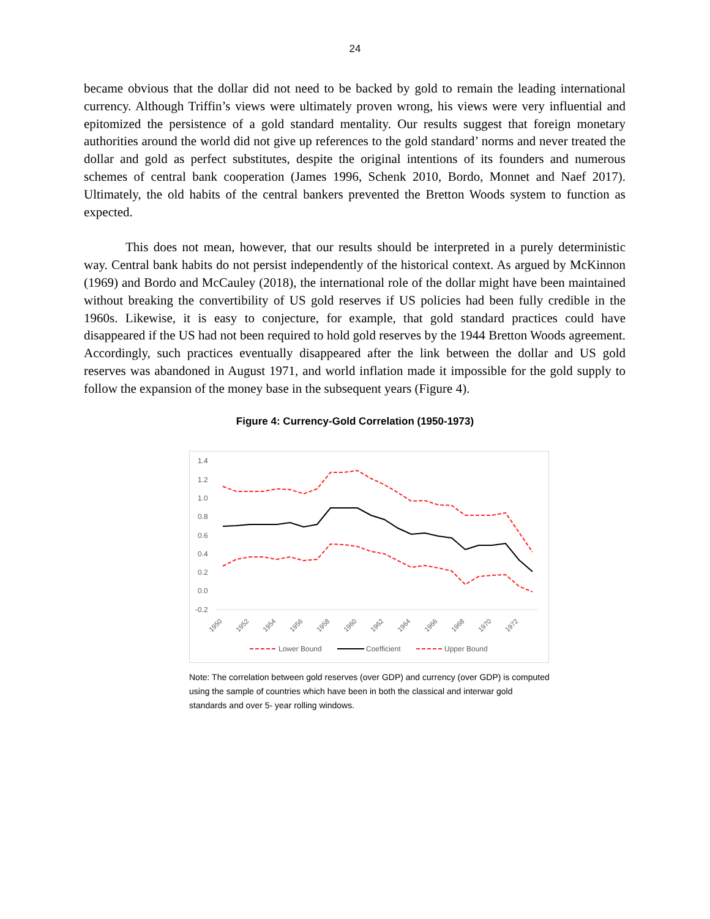24
became obvious that the dollar did not need to be backed by gold to remain the leading international currency. Although Triffin’s views were ultimately proven wrong, his views were very influential and epitomized the persistence of a gold standard mentality. Our results suggest that foreign monetary authorities around the world did not give up references to the gold standard’ norms and never treated the dollar and gold as perfect substitutes, despite the original intentions of its founders and numerous schemes of central bank cooperation (James 1996, Schenk 2010, Bordo, Monnet and Naef 2017). Ultimately, the old habits of the central bankers prevented the Bretton Woods system to function as expected.
This does not mean, however, that our results should be interpreted in a purely deterministic way. Central bank habits do not persist independently of the historical context. As argued by McKinnon (1969) and Bordo and McCauley (2018), the international role of the dollar might have been maintained without breaking the convertibility of US gold reserves if US policies had been fully credible in the 1960s. Likewise, it is easy to conjecture, for example, that gold standard practices could have disappeared if the US had not been required to hold gold reserves by the 1944 Bretton Woods agreement. Accordingly, such practices eventually disappeared after the link between the dollar and US gold reserves was abandoned in August 1971, and world inflation made it impossible for the gold supply to follow the expansion of the money base in the subsequent years (Figure 4).
Figure 4: Currency-Gold Correlation (1950-1973)
1.4
1.2
1.0
0.8
0.6
0.4
0.2
0.0
-0.2
1950
1952
1954
1956
1958
1960
1962
1964
1966
1968
1970
1972
Lower Bound
Coefficient
Upper Bound
Note: The correlation between gold reserves (over GDP) and currency (over GDP) is computed using the sample of countries which have been in both the classical and interwar gold standards and over 5- year rolling windows.